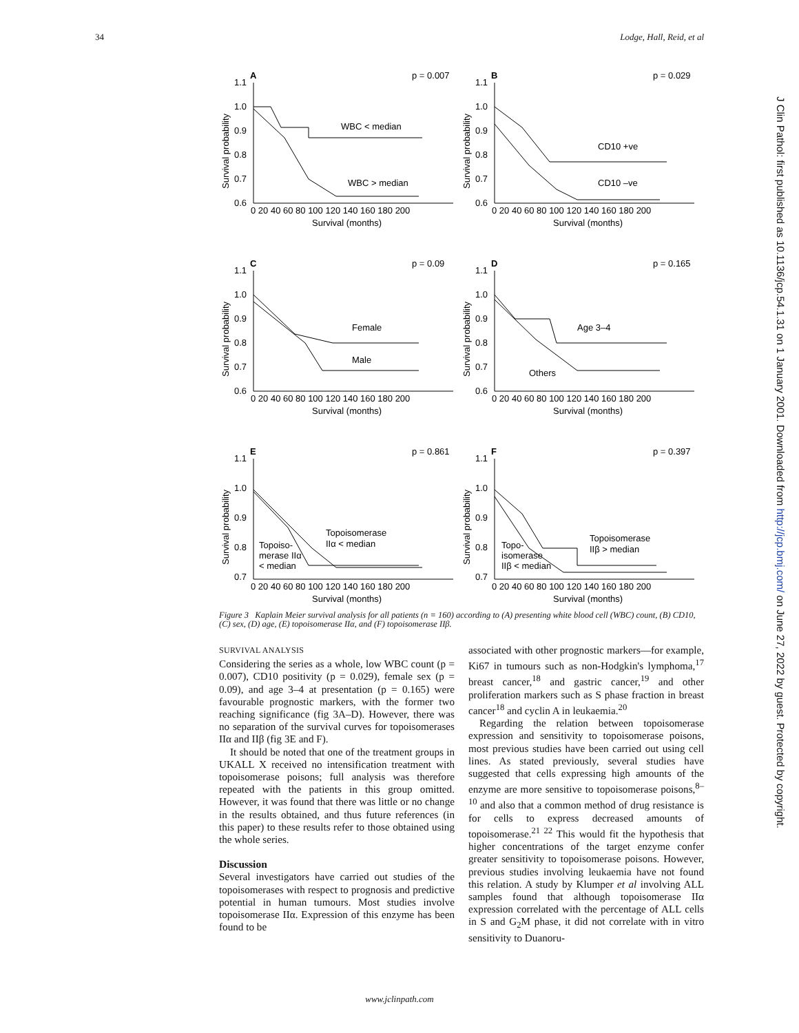34 Lodge, Hall, Reid, et al
J Clin Pathol: first published as 10.1136/jcp.54.1.31 on 1 January 2001. Downloaded from http://jcp.bmj.com/ on June 27, 2022 by guest. Protected by copyright.
A
p = 0.007
Survival probability
1.1
1.0
0.9
0.8
0.7
0.6
0 20 40 60 80 100 120 140 160 180 200
Survival (months)
WBC < median
WBC > median
B
p = 0.029
Survival probability
1.1
1.0
0.9
0.8
0.7
0.6
0 20 40 60 80 100 120 140 160 180 200
Survival (months)
CD10 +ve
CD10 –ve
C
p = 0.09
Survival probability
1.1
1.0
0.9
0.8
0.7
0.6
0 20 40 60 80 100 120 140 160 180 200
Survival (months)
Female
Male
D
p = 0.165
Survival probability
1.1
1.0
0.9
0.8
0.7
0.6
0 20 40 60 80 100 120 140 160 180 200
Survival (months)
Age 3–4
Others
E
p = 0.861
Survival probability
1.1
1.0
0.9
0.8
0.7
0 20 40 60 80 100 120 140 160 180 200
Survival (months)
Topoisomerase
IIα < median
Topoiso-
merase IIα
< median
F
p = 0.397
Survival probability
1.1
1.0
0.9
0.8
0.7
0 20 40 60 80 100 120 140 160 180 200
Survival (months)
Topoisomerase
IIβ > median
Topo-
isomerase
IIβ < median
Figure 3 Kaplain Meier survival analysis for all patients (n = 160) according to (A) presenting white blood cell (WBC) count, (B) CD10, (C) sex, (D) age, (E) topoisomerase IIα, and (F) topoisomerase IIβ.
SURVIVAL ANALYSIS
Considering the series as a whole, low WBC count (p = 0.007), CD10 positivity (p = 0.029), female sex (p = 0.09), and age 3–4 at presentation (p = 0.165) were favourable prognostic markers, with the former two reaching significance (fig 3A–D). However, there was no separation of the survival curves for topoisomerases IIα and IIβ (fig 3E and F).
It should be noted that one of the treatment groups in UKALL X received no intensification treatment with topoisomerase poisons; full analysis was therefore repeated with the patients in this group omitted. However, it was found that there was little or no change in the results obtained, and thus future references (in this paper) to these results refer to those obtained using the whole series.
Discussion
Several investigators have carried out studies of the topoisomerases with respect to prognosis and predictive potential in human tumours. Most studies involve topoisomerase IIα. Expression of this enzyme has been found to be
associated with other prognostic markers—for example, Ki67 in tumours such as non-Hodgkin's lymphoma,<sup>17</sup> breast cancer,<sup>18</sup> and gastric cancer,<sup>19</sup> and other proliferation markers such as S phase fraction in breast cancer<sup>18</sup> and cyclin A in leukaemia.<sup>20</sup>
Regarding the relation between topoisomerase expression and sensitivity to topoisomerase poisons, most previous studies have been carried out using cell lines. As stated previously, several studies have suggested that cells expressing high amounts of the enzyme are more sensitive to topoisomerase poisons,<sup>8–10</sup> and also that a common method of drug resistance is for cells to express decreased amounts of topoisomerase.<sup>21 22</sup> This would fit the hypothesis that higher concentrations of the target enzyme confer greater sensitivity to topoisomerase poisons. However, previous studies involving leukaemia have not found this relation. A study by Klumper et al involving ALL samples found that although topoisomerase IIα expression correlated with the percentage of ALL cells in S and G<sub>2</sub>M phase, it did not correlate with in vitro sensitivity to Duanoru-
www.jclinpath.com